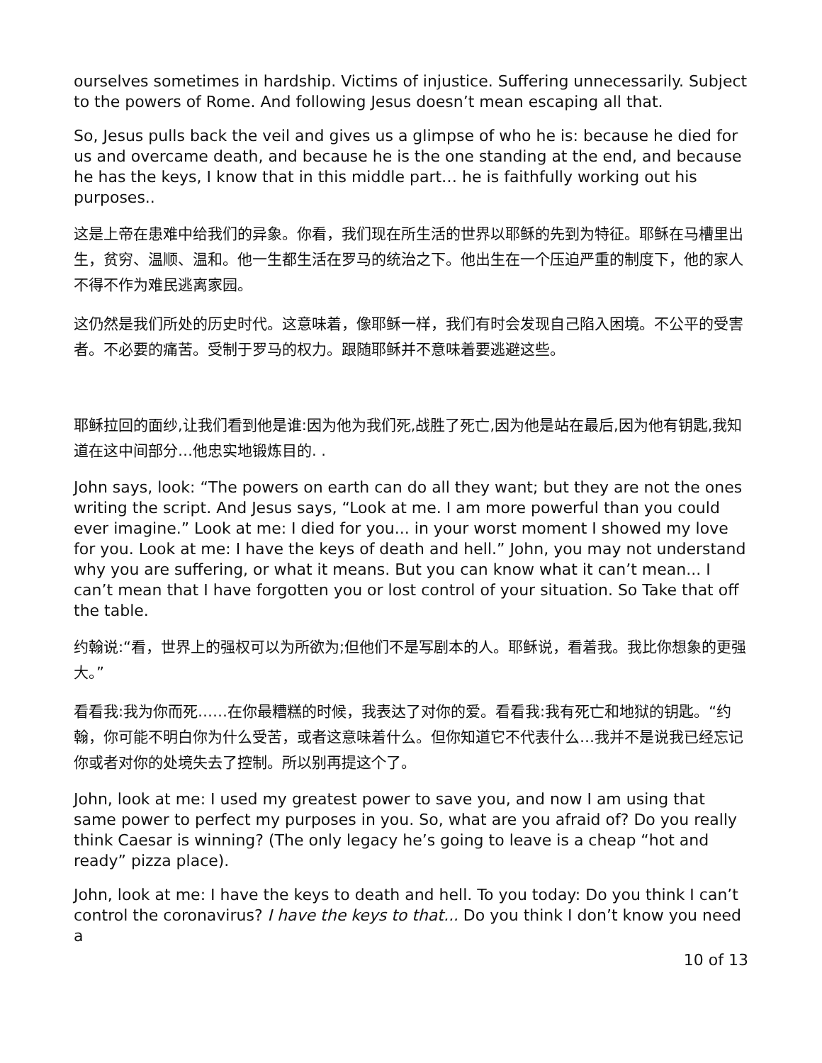ourselves sometimes in hardship. Victims of injustice. Suffering unnecessarily. Subject to the powers of Rome. And following Jesus doesn’t mean escaping all that.
So, Jesus pulls back the veil and gives us a glimpse of who he is: because he died for us and overcame death, and because he is the one standing at the end, and because he has the keys, I know that in this middle part… he is faithfully working out his purposes..
这是上帝在患难中给我们的异象。你看，我们现在所生活的世界以耶稣的先到为特征。耶稣在马槽里出生，贫穷、温顺、温和。他一生都生活在罗马的统治之下。他出生在一个压迫严重的制度下，他的家人不得不作为难民逃离家园。
这仍然是我们所处的历史时代。这意味着，像耶稣一样，我们有时会发现自己陷入困境。不公平的受害者。不必要的痛苦。受制于罗马的权力。跟随耶稣并不意味着要逃避这些。
耶稣拉回的面纱,让我们看到他是谁:因为他为我们死,战胜了死亡,因为他是站在最后,因为他有钥匙,我知道在这中间部分…他忠实地锻炼目的. .
John says, look: “The powers on earth can do all they want; but they are not the ones writing the script. And Jesus says, “Look at me. I am more powerful than you could ever imagine.” Look at me: I died for you... in your worst moment I showed my love for you. Look at me: I have the keys of death and hell.” John, you may not understand why you are suffering, or what it means. But you can know what it can’t mean... I can’t mean that I have forgotten you or lost control of your situation. So Take that off the table.
约翰说:“看，世界上的强权可以为所欲为;但他们不是写剧本的人。耶稣说，看着我。我比你想象的更强大。”
看看我:我为你而死……在你最糟糕的时候，我表达了对你的爱。看看我:我有死亡和地狱的钥匙。“约翰，你可能不明白你为什么受苦，或者这意味着什么。但你知道它不代表什么…我并不是说我已经忘记你或者对你的处境失去了控制。所以别再提这个了。
John, look at me: I used my greatest power to save you, and now I am using that same power to perfect my purposes in you. So, what are you afraid of? Do you really think Caesar is winning? (The only legacy he’s going to leave is a cheap “hot and ready” pizza place).
John, look at me: I have the keys to death and hell. To you today: Do you think I can’t control the coronavirus? I have the keys to that... Do you think I don’t know you need a
10 of 13